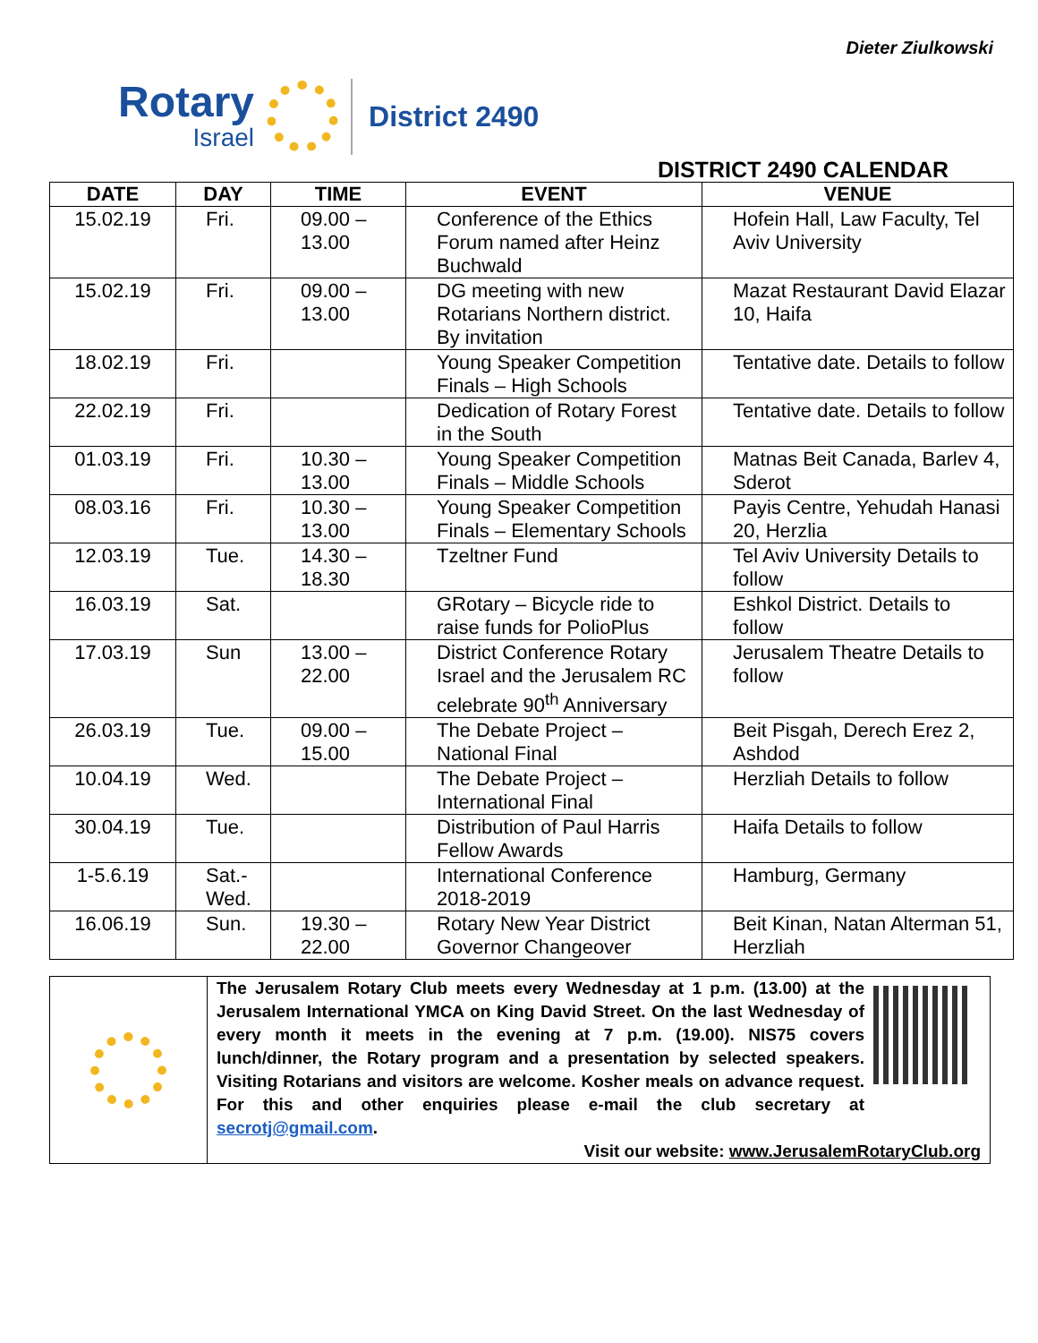Dieter Ziulkowski
Rotary
Israel
District 2490
DISTRICT 2490 CALENDAR
| DATE | DAY | TIME | EVENT | VENUE |
| --- | --- | --- | --- | --- |
| 15.02.19 | Fri. | 09.00 – 13.00 | Conference of the Ethics Forum named after Heinz Buchwald | Hofein Hall, Law Faculty, Tel Aviv University |
| 15.02.19 | Fri. | 09.00 – 13.00 | DG meeting with new Rotarians Northern district. By invitation | Mazat Restaurant David Elazar 10, Haifa |
| 18.02.19 | Fri. | | Young Speaker Competition Finals – High Schools | Tentative date. Details to follow |
| 22.02.19 | Fri. | | Dedication of Rotary Forest in the South | Tentative date. Details to follow |
| 01.03.19 | Fri. | 10.30 – 13.00 | Young Speaker Competition Finals – Middle Schools | Matnas Beit Canada, Barlev 4, Sderot |
| 08.03.16 | Fri. | 10.30 – 13.00 | Young Speaker Competition Finals – Elementary Schools | Payis Centre, Yehudah Hanasi 20, Herzlia |
| 12.03.19 | Tue. | 14.30 – 18.30 | Tzeltner Fund | Tel Aviv University Details to follow |
| 16.03.19 | Sat. | | GRotary – Bicycle ride to raise funds for PolioPlus | Eshkol District. Details to follow |
| 17.03.19 | Sun | 13.00 – 22.00 | District Conference Rotary Israel and the Jerusalem RC celebrate 90<sup>th</sup> Anniversary | Jerusalem Theatre Details to follow |
| 26.03.19 | Tue. | 09.00 – 15.00 | The Debate Project – National Final | Beit Pisgah, Derech Erez 2, Ashdod |
| 10.04.19 | Wed. | | The Debate Project – International Final | Herzliah Details to follow |
| 30.04.19 | Tue. | | Distribution of Paul Harris Fellow Awards | Haifa Details to follow |
| 1-5.6.19 | Sat.- Wed. | | International Conference 2018-2019 | Hamburg, Germany |
| 16.06.19 | Sun. | 19.30 – 22.00 | Rotary New Year District Governor Changeover | Beit Kinan, Natan Alterman 51, Herzliah |
The Jerusalem Rotary Club meets every Wednesday at 1 p.m. (13.00) at the Jerusalem International YMCA on King David Street. On the last Wednesday of every month it meets in the evening at 7 p.m. (19.00). NIS75 covers lunch/dinner, the Rotary program and a presentation by selected speakers. Visiting Rotarians and visitors are welcome. Kosher meals on advance request. For this and other enquiries please e-mail the club secretary at secrotj@gmail.com.
Visit our website: www.JerusalemRotaryClub.org